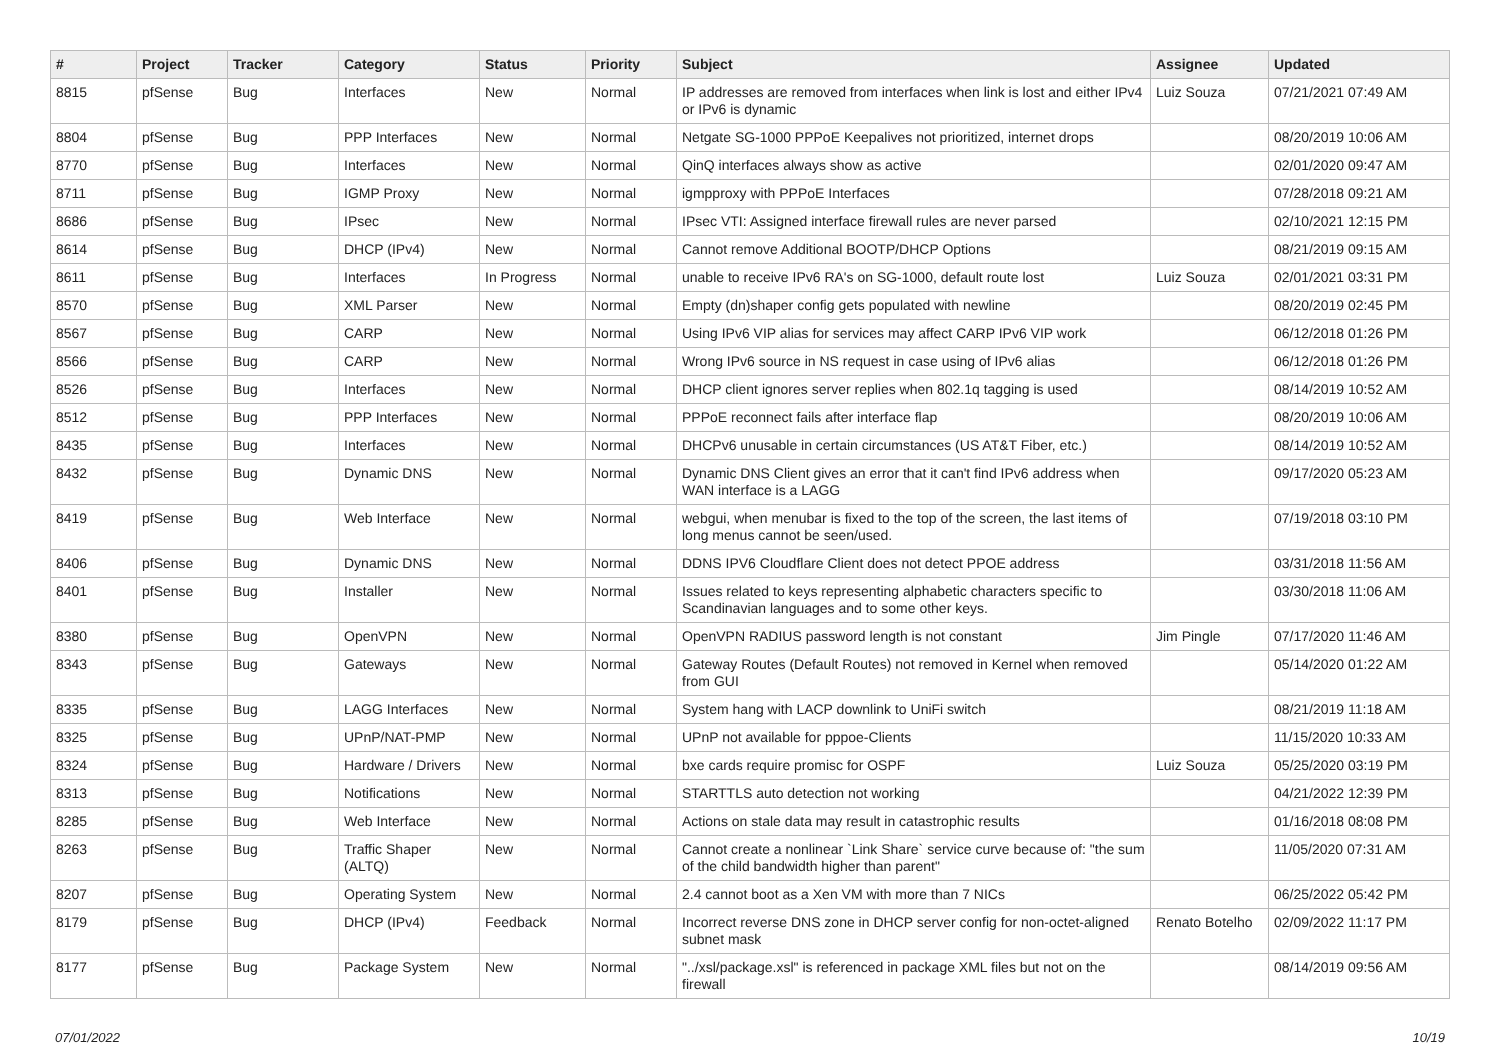| # | Project | Tracker | Category | Status | Priority | Subject | Assignee | Updated |
| --- | --- | --- | --- | --- | --- | --- | --- | --- |
| 8815 | pfSense | Bug | Interfaces | New | Normal | IP addresses are removed from interfaces when link is lost and either IPv4 or IPv6 is dynamic | Luiz Souza | 07/21/2021 07:49 AM |
| 8804 | pfSense | Bug | PPP Interfaces | New | Normal | Netgate SG-1000 PPPoE Keepalives not prioritized, internet drops | | 08/20/2019 10:06 AM |
| 8770 | pfSense | Bug | Interfaces | New | Normal | QinQ interfaces always show as active | | 02/01/2020 09:47 AM |
| 8711 | pfSense | Bug | IGMP Proxy | New | Normal | igmpproxy with PPPoE Interfaces | | 07/28/2018 09:21 AM |
| 8686 | pfSense | Bug | IPsec | New | Normal | IPsec VTI: Assigned interface firewall rules are never parsed | | 02/10/2021 12:15 PM |
| 8614 | pfSense | Bug | DHCP (IPv4) | New | Normal | Cannot remove Additional BOOTP/DHCP Options | | 08/21/2019 09:15 AM |
| 8611 | pfSense | Bug | Interfaces | In Progress | Normal | unable to receive IPv6 RA's on SG-1000, default route lost | Luiz Souza | 02/01/2021 03:31 PM |
| 8570 | pfSense | Bug | XML Parser | New | Normal | Empty (dn)shaper config gets populated with newline | | 08/20/2019 02:45 PM |
| 8567 | pfSense | Bug | CARP | New | Normal | Using IPv6 VIP alias for services may affect CARP IPv6 VIP work | | 06/12/2018 01:26 PM |
| 8566 | pfSense | Bug | CARP | New | Normal | Wrong IPv6 source in NS request in case using of IPv6 alias | | 06/12/2018 01:26 PM |
| 8526 | pfSense | Bug | Interfaces | New | Normal | DHCP client ignores server replies when 802.1q tagging is used | | 08/14/2019 10:52 AM |
| 8512 | pfSense | Bug | PPP Interfaces | New | Normal | PPPoE reconnect fails after interface flap | | 08/20/2019 10:06 AM |
| 8435 | pfSense | Bug | Interfaces | New | Normal | DHCPv6 unusable in certain circumstances (US AT&T Fiber, etc.) | | 08/14/2019 10:52 AM |
| 8432 | pfSense | Bug | Dynamic DNS | New | Normal | Dynamic DNS Client gives an error that it can't find IPv6 address when WAN interface is a LAGG | | 09/17/2020 05:23 AM |
| 8419 | pfSense | Bug | Web Interface | New | Normal | webgui, when menubar is fixed to the top of the screen, the last items of long menus cannot be seen/used. | | 07/19/2018 03:10 PM |
| 8406 | pfSense | Bug | Dynamic DNS | New | Normal | DDNS IPV6 Cloudflare Client does not detect PPOE address | | 03/31/2018 11:56 AM |
| 8401 | pfSense | Bug | Installer | New | Normal | Issues related to keys representing alphabetic characters specific to Scandinavian languages and to some other keys. | | 03/30/2018 11:06 AM |
| 8380 | pfSense | Bug | OpenVPN | New | Normal | OpenVPN RADIUS password length is not constant | Jim Pingle | 07/17/2020 11:46 AM |
| 8343 | pfSense | Bug | Gateways | New | Normal | Gateway Routes (Default Routes) not removed in Kernel when removed from GUI | | 05/14/2020 01:22 AM |
| 8335 | pfSense | Bug | LAGG Interfaces | New | Normal | System hang with LACP downlink to UniFi switch | | 08/21/2019 11:18 AM |
| 8325 | pfSense | Bug | UPnP/NAT-PMP | New | Normal | UPnP not available for pppoe-Clients | | 11/15/2020 10:33 AM |
| 8324 | pfSense | Bug | Hardware / Drivers | New | Normal | bxe cards require promisc for OSPF | Luiz Souza | 05/25/2020 03:19 PM |
| 8313 | pfSense | Bug | Notifications | New | Normal | STARTTLS auto detection not working | | 04/21/2022 12:39 PM |
| 8285 | pfSense | Bug | Web Interface | New | Normal | Actions on stale data may result in catastrophic results | | 01/16/2018 08:08 PM |
| 8263 | pfSense | Bug | Traffic Shaper (ALTQ) | New | Normal | Cannot create a nonlinear `Link Share` service curve because of: "the sum of the child bandwidth higher than parent" | | 11/05/2020 07:31 AM |
| 8207 | pfSense | Bug | Operating System | New | Normal | 2.4 cannot boot as a Xen VM with more than 7 NICs | | 06/25/2022 05:42 PM |
| 8179 | pfSense | Bug | DHCP (IPv4) | Feedback | Normal | Incorrect reverse DNS zone in DHCP server config for non-octet-aligned subnet mask | Renato Botelho | 02/09/2022 11:17 PM |
| 8177 | pfSense | Bug | Package System | New | Normal | "../xsl/package.xsl" is referenced in package XML files but not on the firewall | | 08/14/2019 09:56 AM |
07/01/2022 10/19